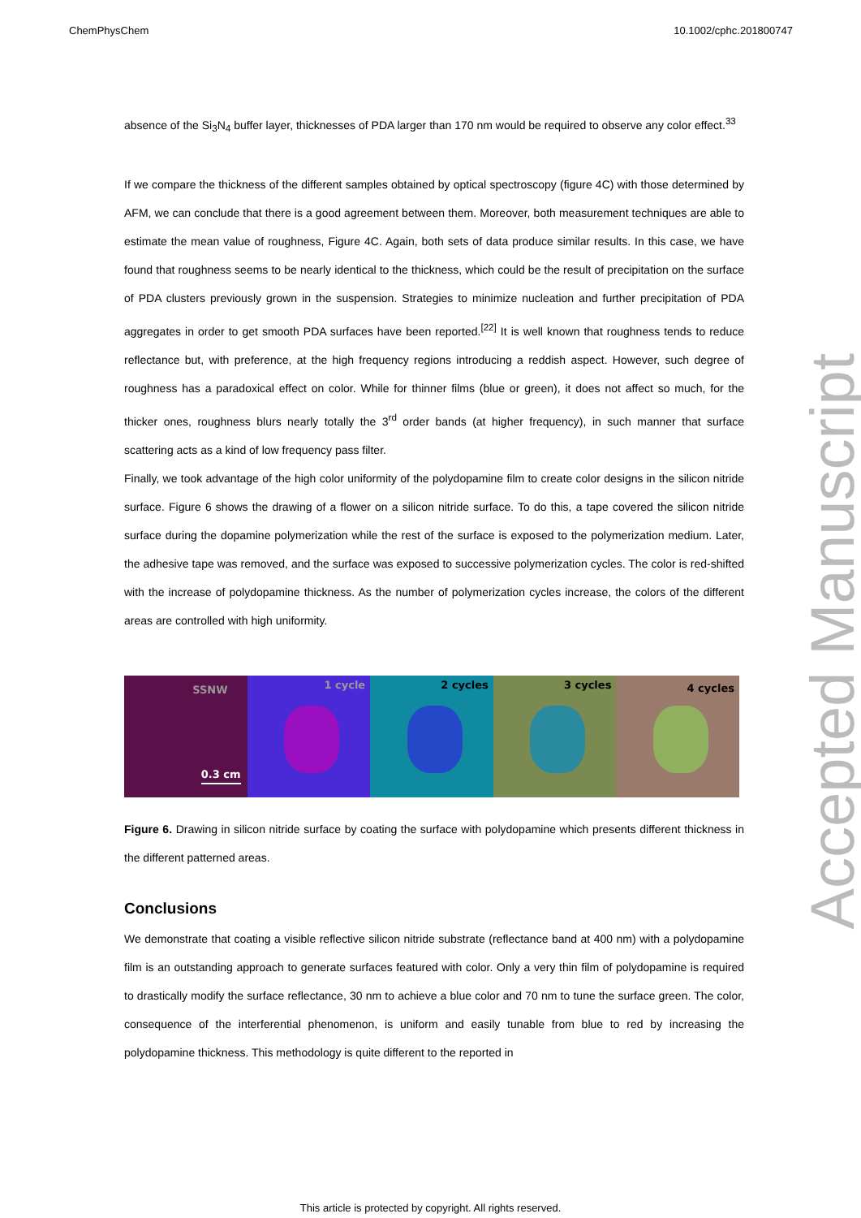ChemPhysChem 10.1002/cphc.201800747
absence of the Si<sub>3</sub>N<sub>4</sub> buffer layer, thicknesses of PDA larger than 170 nm would be required to observe any color effect.<sup>33</sup>
If we compare the thickness of the different samples obtained by optical spectroscopy (figure 4C) with those determined by AFM, we can conclude that there is a good agreement between them. Moreover, both measurement techniques are able to estimate the mean value of roughness, Figure 4C. Again, both sets of data produce similar results. In this case, we have found that roughness seems to be nearly identical to the thickness, which could be the result of precipitation on the surface of PDA clusters previously grown in the suspension. Strategies to minimize nucleation and further precipitation of PDA aggregates in order to get smooth PDA surfaces have been reported.<sup>[22]</sup> It is well known that roughness tends to reduce reflectance but, with preference, at the high frequency regions introducing a reddish aspect. However, such degree of roughness has a paradoxical effect on color. While for thinner films (blue or green), it does not affect so much, for the thicker ones, roughness blurs nearly totally the 3<sup>rd</sup> order bands (at higher frequency), in such manner that surface scattering acts as a kind of low frequency pass filter.
Finally, we took advantage of the high color uniformity of the polydopamine film to create color designs in the silicon nitride surface. Figure 6 shows the drawing of a flower on a silicon nitride surface. To do this, a tape covered the silicon nitride surface during the dopamine polymerization while the rest of the surface is exposed to the polymerization medium. Later, the adhesive tape was removed, and the surface was exposed to successive polymerization cycles. The color is red-shifted with the increase of polydopamine thickness. As the number of polymerization cycles increase, the colors of the different areas are controlled with high uniformity.
SSNW
0.3 cm
1 cycle
2 cycles
3 cycles
4 cycles
Figure 6. Drawing in silicon nitride surface by coating the surface with polydopamine which presents different thickness in the different patterned areas.
Conclusions
We demonstrate that coating a visible reflective silicon nitride substrate (reflectance band at 400 nm) with a polydopamine film is an outstanding approach to generate surfaces featured with color. Only a very thin film of polydopamine is required to drastically modify the surface reflectance, 30 nm to achieve a blue color and 70 nm to tune the surface green. The color, consequence of the interferential phenomenon, is uniform and easily tunable from blue to red by increasing the polydopamine thickness. This methodology is quite different to the reported in
Accepted Manuscript
This article is protected by copyright. All rights reserved.